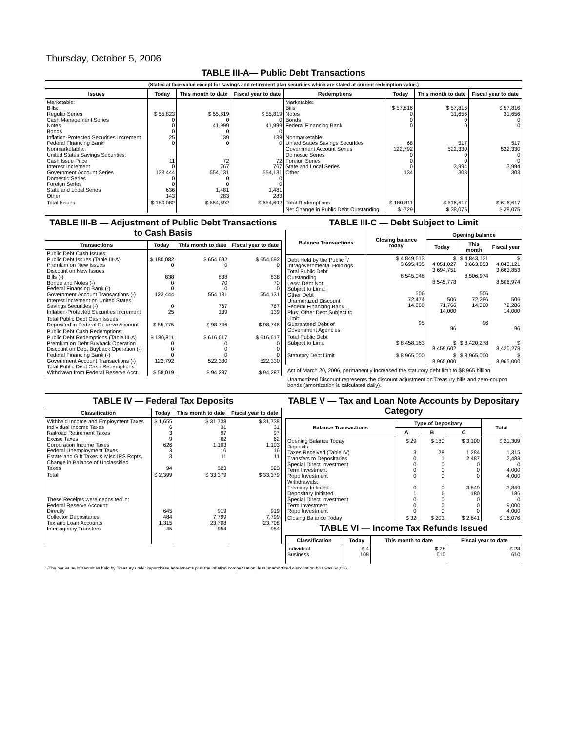Thursday, October 5, 2006
TABLE III-A— Public Debt Transactions
(Stated at face value except for savings and retirement plan securities which are stated at current redemption value.)
| Issues | Today | This month to date | Fiscal year to date | Redemptions | Today | This month to date | Fiscal year to date |
| --- | --- | --- | --- | --- | --- | --- | --- |
| Marketable: Bills: Regular Series Cash Management Series Notes Bonds Inflation-Protected Securities Increment Federal Financing Bank Nonmarketable: United States Savings Securities: Cash Issue Price Interest Increment Government Account Series Domestic Series Foreign Series State and Local Series Other | $ 55,823 0 0 0 25 0 11 0 123,444 0 0 636 143 | $ 55,819 0 41,999 0 139 0 72 767 554,131 0 0 1,481 283 | $ 55,819 0 41,999 0 139 0 72 767 554,131 0 0 1,481 283 | Marketable: Bills Notes Bonds Federal Financing Bank Nonmarketable: United States Savings Securities Government Account Series Domestic Series Foreign Series State and Local Series Other | $ 57,816 0 0 0 68 122,792 0 0 0 134 | $ 57,816 31,656 0 0 517 522,330 0 0 3,994 303 | $ 57,816 31,656 0 0 517 522,330 0 0 3,994 303 |
| Total Issues | $ 180,082 | $ 654,692 | $ 654,692 | Total Redemptions | $ 180,811 | $ 616,617 | $ 616,617 |
| | | | | Net Change in Public Debt Outstanding | $ -729 | $ 38,075 | $ 38,075 |
TABLE III-B — Adjustment of Public Debt Transactions to Cash Basis
| Transactions | Today | This month to date | Fiscal year to date |
| --- | --- | --- | --- |
| Public Debt Cash Issues: Public Debt Issues (Table III-A) Premium on New Issues Discount on New Issues: Bills (-) Bonds and Notes (-) Federal Financing Bank (-) Government Account Transactions (-) Interest Increment on United States Savings Securities (-) Inflation-Protected Securities Increment | $ 180,082 0 838 0 0 123,444 0 25 | $ 654,692 0 838 70 0 554,131 767 139 | $ 654,692 0 838 70 0 554,131 767 139 |
| Total Public Debt Cash Issues Deposited in Federal Reserve Account | $ 55,775 | $ 98,746 | $ 98,746 |
| Public Debt Cash Redemptions: Public Debt Redemptions (Table III-A) Premium on Debt Buyback Operation Discount on Debt Buyback Operation (-) Federal Financing Bank (-) Government Account Transactions (-) Total Public Debt Cash Redemptions Withdrawn from Federal Reserve Acct. | $ 180,811 0 0 0 122,792 $ 58,019 | $ 616,617 0 0 0 522,330 $ 94,287 | $ 616,617 0 0 0 522,330 $ 94,287 |
TABLE III-C — Debt Subject to Limit
| Balance Transactions | Closing balance today | Opening balance | | |
| --- | --- | --- | --- | --- |
| | | Today | This month | Fiscal year |
| Debt Held by the Public <sup>1</sup>/ Intragovernmental Holdings Total Public Debt Outstanding Less: Debt Not Subject to Limit: Other Debt Unamortized Discount Federal Financing Bank Plus: Other Debt Subject to Limit Guaranteed Debt of Government Agencies | $ 4,849,613 3,695,435 8,545,048 506 72,474 14,000 95 | $ 4,851,027 3,694,751 8,545,778 506 71,766 14,000 96 | $ 4,843,121 3,663,853 8,506,974 506 72,286 14,000 96 | $ 4,843,121 3,663,853 8,506,974 506 72,286 14,000 96 |
| Total Public Debt Subject to Limit | $ 8,458,163 | $ 8,459,602 | $ 8,420,278 | $ 8,420,278 |
| Statutory Debt Limit | $ 8,965,000 | $ 8,965,000 | $ 8,965,000 | $ 8,965,000 |
Act of March 20, 2006, permanently increased the statutory debt limit to $8,965 billion.
Unamortized Discount represents the discount adjustment on Treasury bills and zero-coupon bonds (amortization is calculated daily).
TABLE IV — Federal Tax Deposits
| Classification | Today | This month to date | Fiscal year to date |
| --- | --- | --- | --- |
| Withheld Income and Employment Taxes Individual Income Taxes Railroad Retirement Taxes Excise Taxes Corporation Income Taxes Federal Unemployment Taxes Estate and Gift Taxes & Misc IRS Rcpts. Change in Balance of Unclassified Taxes | $ 1,655 6 3 9 626 3 3 94 | $ 31,738 31 97 62 1,103 16 11 323 | $ 31,738 31 97 62 1,103 16 11 323 |
| Total | $ 2,399 | $ 33,379 | $ 33,379 |
| These Receipts were deposited in: Federal Reserve Account: Directly Collector Depositaries Tax and Loan Accounts Inter-agency Transfers | 645 484 1,315 -45 | 919 7,799 23,708 954 | 919 7,799 23,708 954 |
TABLE V — Tax and Loan Note Accounts by Depositary Category
| Balance Transactions | Type of Depositary | | | Total |
| --- | --- | --- | --- | --- |
| | A | B | C | |
| Opening Balance Today Deposits: Taxes Received (Table IV) Transfers to Depositaries Special Direct Investment Term Investment Repo Investment Withdrawals: Treasury Initiated Depositary Initiated Special Direct Investment Term Investment Repo Investment | $ 29 3 0 0 0 0 0 1 0 0 0 | $ 180 28 1 0 0 0 0 6 0 0 0 | $ 3,100 1,284 2,487 0 0 0 3,849 180 0 0 0 | $ 21,309 1,315 2,488 0 4,000 4,000 3,849 186 0 9,000 4,000 |
| Closing Balance Today | $ 32 | $ 203 | $ 2,841 | $ 16,076 |
TABLE VI — Income Tax Refunds Issued
| Classification | Today | This month to date | Fiscal year to date |
| --- | --- | --- | --- |
| Individual Business | $ 4 108 | $ 28 610 | $ 28 610 |
1/The par value of securities held by Treasury under repurchase agreements plus the inflation compensation, less unamortized discount on bills was $4,086.